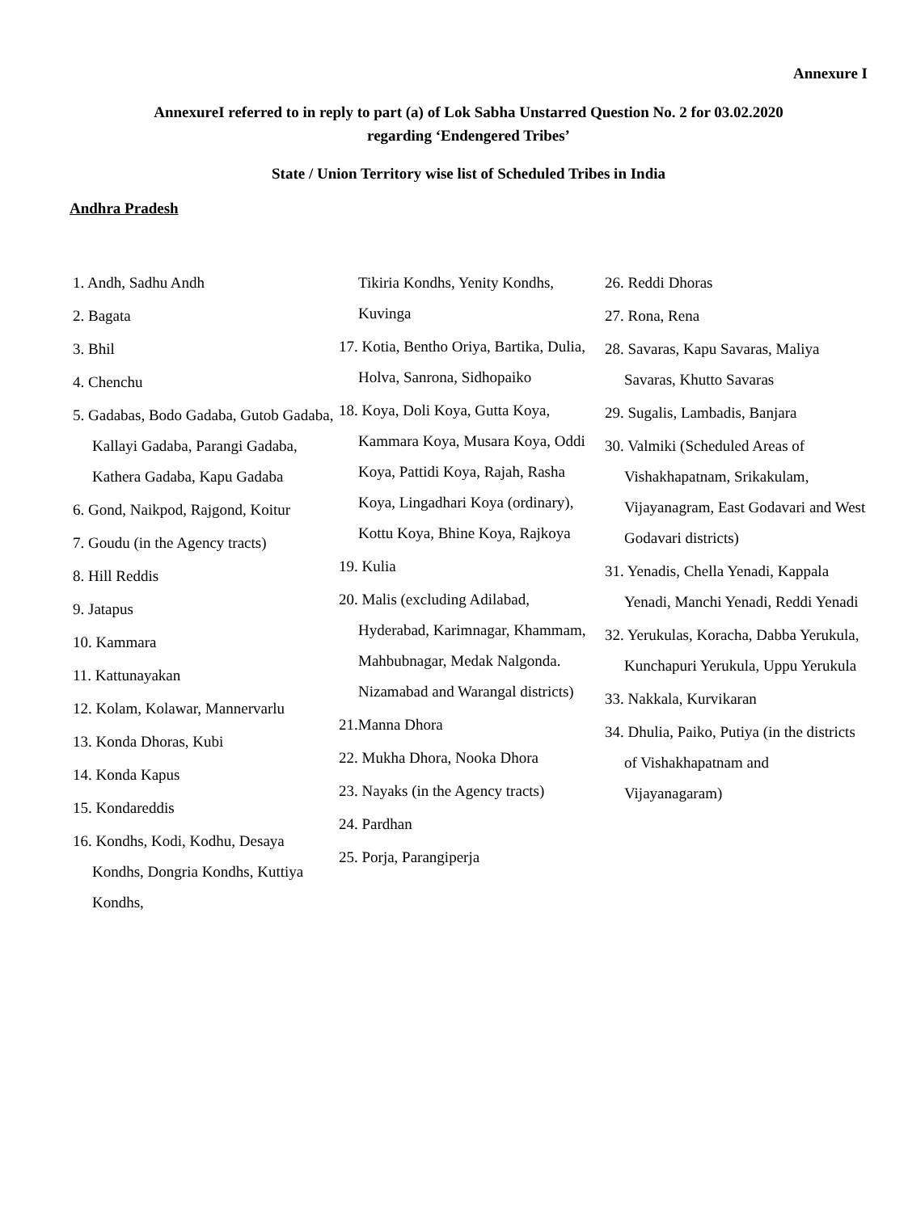Annexure I
AnnexureI referred to in reply to part (a) of Lok Sabha Unstarred Question No. 2 for 03.02.2020
regarding ‘Endengered Tribes’
State / Union Territory wise list of Scheduled Tribes in India
Andhra Pradesh
1. Andh, Sadhu Andh
2. Bagata
3. Bhil
4. Chenchu
5. Gadabas, Bodo Gadaba, Gutob Gadaba, Kallayi Gadaba, Parangi Gadaba, Kathera Gadaba, Kapu Gadaba
6. Gond, Naikpod, Rajgond, Koitur
7. Goudu (in the Agency tracts)
8. Hill Reddis
9. Jatapus
10. Kammara
11. Kattunayakan
12. Kolam, Kolawar, Mannervarlu
13. Konda Dhoras, Kubi
14. Konda Kapus
15. Kondareddis
16. Kondhs, Kodi, Kodhu, Desaya Kondhs, Dongria Kondhs, Kuttiya Kondhs,
Tikiria Kondhs, Yenity Kondhs, Kuvinga
17. Kotia, Bentho Oriya, Bartika, Dulia, Holva, Sanrona, Sidhopaiko
18. Koya, Doli Koya, Gutta Koya, Kammara Koya, Musara Koya, Oddi Koya, Pattidi Koya, Rajah, Rasha Koya, Lingadhari Koya (ordinary), Kottu Koya, Bhine Koya, Rajkoya
19. Kulia
20. Malis (excluding Adilabad, Hyderabad, Karimnagar, Khammam, Mahbubnagar, Medak Nalgonda. Nizamabad and Warangal districts)
21.Manna Dhora
22. Mukha Dhora, Nooka Dhora
23. Nayaks (in the Agency tracts)
24. Pardhan
25. Porja, Parangiperja
26. Reddi Dhoras
27. Rona, Rena
28. Savaras, Kapu Savaras, Maliya Savaras, Khutto Savaras
29. Sugalis, Lambadis, Banjara
30. Valmiki (Scheduled Areas of Vishakhapatnam, Srikakulam, Vijayanagram, East Godavari and West Godavari districts)
31. Yenadis, Chella Yenadi, Kappala Yenadi, Manchi Yenadi, Reddi Yenadi
32. Yerukulas, Koracha, Dabba Yerukula, Kunchapuri Yerukula, Uppu Yerukula
33. Nakkala, Kurvikaran
34. Dhulia, Paiko, Putiya (in the districts of Vishakhapatnam and Vijayanagaram)